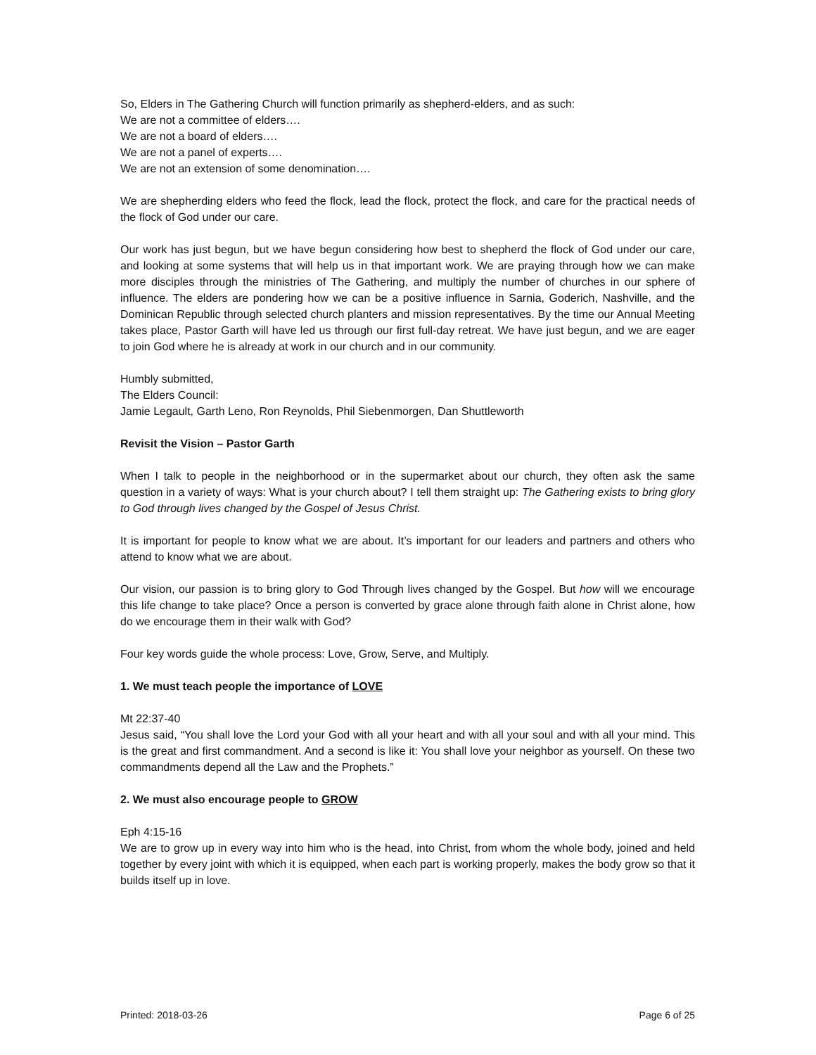So, Elders in The Gathering Church will function primarily as shepherd-elders, and as such:
We are not a committee of elders….
We are not a board of elders….
We are not a panel of experts….
We are not an extension of some denomination….
We are shepherding elders who feed the flock, lead the flock, protect the flock, and care for the practical needs of the flock of God under our care.
Our work has just begun, but we have begun considering how best to shepherd the flock of God under our care, and looking at some systems that will help us in that important work. We are praying through how we can make more disciples through the ministries of The Gathering, and multiply the number of churches in our sphere of influence. The elders are pondering how we can be a positive influence in Sarnia, Goderich, Nashville, and the Dominican Republic through selected church planters and mission representatives. By the time our Annual Meeting takes place, Pastor Garth will have led us through our first full-day retreat. We have just begun, and we are eager to join God where he is already at work in our church and in our community.
Humbly submitted,
The Elders Council:
Jamie Legault, Garth Leno, Ron Reynolds, Phil Siebenmorgen, Dan Shuttleworth
Revisit the Vision – Pastor Garth
When I talk to people in the neighborhood or in the supermarket about our church, they often ask the same question in a variety of ways: What is your church about? I tell them straight up: The Gathering exists to bring glory to God through lives changed by the Gospel of Jesus Christ.
It is important for people to know what we are about. It’s important for our leaders and partners and others who attend to know what we are about.
Our vision, our passion is to bring glory to God Through lives changed by the Gospel. But how will we encourage this life change to take place? Once a person is converted by grace alone through faith alone in Christ alone, how do we encourage them in their walk with God?
Four key words guide the whole process: Love, Grow, Serve, and Multiply.
1. We must teach people the importance of LOVE
Mt 22:37-40
Jesus said, “You shall love the Lord your God with all your heart and with all your soul and with all your mind. This is the great and first commandment. And a second is like it: You shall love your neighbor as yourself. On these two commandments depend all the Law and the Prophets.”
2. We must also encourage people to GROW
Eph 4:15-16
We are to grow up in every way into him who is the head, into Christ, from whom the whole body, joined and held together by every joint with which it is equipped, when each part is working properly, makes the body grow so that it builds itself up in love.
Printed: 2018-03-26 Page 6 of 25